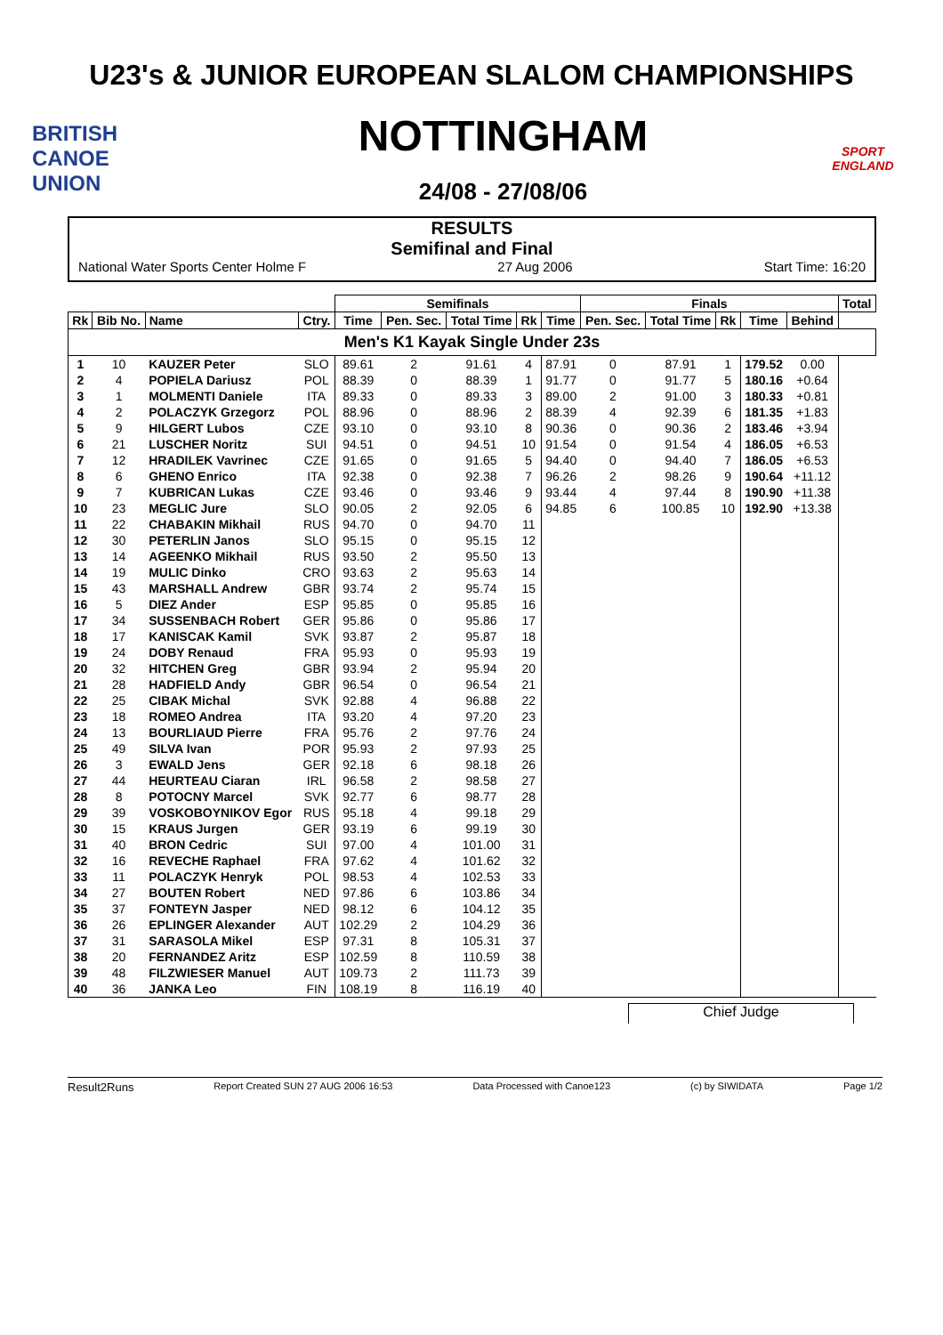U23's & JUNIOR EUROPEAN SLALOM CHAMPIONSHIPS
BRITISH
CANOE
UNION
NOTTINGHAM
24/08 - 27/08/06
SPORT
ENGLAND
RESULTS
Semifinal and Final
National Water Sports Center Holme F 27 Aug 2006 Start Time: 16:20
| | | | | Semifinals | | | | | Finals | | | | | Total |
| --- | --- | --- | --- | --- | --- | --- | --- | --- | --- | --- | --- | --- | --- | --- |
| Rk | Bib No. | Name | Ctry. | Time | Pen. Sec. | Total Time | Rk | Time | Pen. Sec. | Total Time | Rk | Time | Behind | |
| Men's K1 Kayak Single Under 23s | | | | | | | | | | | | | | |
| 1 | 10 | KAUZER Peter | SLO | 89.61 | 2 | 91.61 | 4 | 87.91 | 0 | 87.91 | 1 | 179.52 | 0.00 | |
| 2 | 4 | POPIELA Dariusz | POL | 88.39 | 0 | 88.39 | 1 | 91.77 | 0 | 91.77 | 5 | 180.16 | +0.64 | |
| 3 | 1 | MOLMENTI Daniele | ITA | 89.33 | 0 | 89.33 | 3 | 89.00 | 2 | 91.00 | 3 | 180.33 | +0.81 | |
| 4 | 2 | POLACZYK Grzegorz | POL | 88.96 | 0 | 88.96 | 2 | 88.39 | 4 | 92.39 | 6 | 181.35 | +1.83 | |
| 5 | 9 | HILGERT Lubos | CZE | 93.10 | 0 | 93.10 | 8 | 90.36 | 0 | 90.36 | 2 | 183.46 | +3.94 | |
| 6 | 21 | LUSCHER Noritz | SUI | 94.51 | 0 | 94.51 | 10 | 91.54 | 0 | 91.54 | 4 | 186.05 | +6.53 | |
| 7 | 12 | HRADILEK Vavrinec | CZE | 91.65 | 0 | 91.65 | 5 | 94.40 | 0 | 94.40 | 7 | 186.05 | +6.53 | |
| 8 | 6 | GHENO Enrico | ITA | 92.38 | 0 | 92.38 | 7 | 96.26 | 2 | 98.26 | 9 | 190.64 | +11.12 | |
| 9 | 7 | KUBRICAN Lukas | CZE | 93.46 | 0 | 93.46 | 9 | 93.44 | 4 | 97.44 | 8 | 190.90 | +11.38 | |
| 10 | 23 | MEGLIC Jure | SLO | 90.05 | 2 | 92.05 | 6 | 94.85 | 6 | 100.85 | 10 | 192.90 | +13.38 | |
| 11 | 22 | CHABAKIN Mikhail | RUS | 94.70 | 0 | 94.70 | 11 | | | | | | | |
| 12 | 30 | PETERLIN Janos | SLO | 95.15 | 0 | 95.15 | 12 | | | | | | | |
| 13 | 14 | AGEENKO Mikhail | RUS | 93.50 | 2 | 95.50 | 13 | | | | | | | |
| 14 | 19 | MULIC Dinko | CRO | 93.63 | 2 | 95.63 | 14 | | | | | | | |
| 15 | 43 | MARSHALL Andrew | GBR | 93.74 | 2 | 95.74 | 15 | | | | | | | |
| 16 | 5 | DIEZ Ander | ESP | 95.85 | 0 | 95.85 | 16 | | | | | | | |
| 17 | 34 | SUSSENBACH Robert | GER | 95.86 | 0 | 95.86 | 17 | | | | | | | |
| 18 | 17 | KANISCAK Kamil | SVK | 93.87 | 2 | 95.87 | 18 | | | | | | | |
| 19 | 24 | DOBY Renaud | FRA | 95.93 | 0 | 95.93 | 19 | | | | | | | |
| 20 | 32 | HITCHEN Greg | GBR | 93.94 | 2 | 95.94 | 20 | | | | | | | |
| 21 | 28 | HADFIELD Andy | GBR | 96.54 | 0 | 96.54 | 21 | | | | | | | |
| 22 | 25 | CIBAK Michal | SVK | 92.88 | 4 | 96.88 | 22 | | | | | | | |
| 23 | 18 | ROMEO Andrea | ITA | 93.20 | 4 | 97.20 | 23 | | | | | | | |
| 24 | 13 | BOURLIAUD Pierre | FRA | 95.76 | 2 | 97.76 | 24 | | | | | | | |
| 25 | 49 | SILVA Ivan | POR | 95.93 | 2 | 97.93 | 25 | | | | | | | |
| 26 | 3 | EWALD Jens | GER | 92.18 | 6 | 98.18 | 26 | | | | | | | |
| 27 | 44 | HEURTEAU Ciaran | IRL | 96.58 | 2 | 98.58 | 27 | | | | | | | |
| 28 | 8 | POTOCNY Marcel | SVK | 92.77 | 6 | 98.77 | 28 | | | | | | | |
| 29 | 39 | VOSKOBOYNIKOV Egor | RUS | 95.18 | 4 | 99.18 | 29 | | | | | | | |
| 30 | 15 | KRAUS Jurgen | GER | 93.19 | 6 | 99.19 | 30 | | | | | | | |
| 31 | 40 | BRON Cedric | SUI | 97.00 | 4 | 101.00 | 31 | | | | | | | |
| 32 | 16 | REVECHE Raphael | FRA | 97.62 | 4 | 101.62 | 32 | | | | | | | |
| 33 | 11 | POLACZYK Henryk | POL | 98.53 | 4 | 102.53 | 33 | | | | | | | |
| 34 | 27 | BOUTEN Robert | NED | 97.86 | 6 | 103.86 | 34 | | | | | | | |
| 35 | 37 | FONTEYN Jasper | NED | 98.12 | 6 | 104.12 | 35 | | | | | | | |
| 36 | 26 | EPLINGER Alexander | AUT | 102.29 | 2 | 104.29 | 36 | | | | | | | |
| 37 | 31 | SARASOLA Mikel | ESP | 97.31 | 8 | 105.31 | 37 | | | | | | | |
| 38 | 20 | FERNANDEZ Aritz | ESP | 102.59 | 8 | 110.59 | 38 | | | | | | | |
| 39 | 48 | FILZWIESER Manuel | AUT | 109.73 | 2 | 111.73 | 39 | | | | | | | |
| 40 | 36 | JANKA Leo | FIN | 108.19 | 8 | 116.19 | 40 | | | | | | | |
Chief Judge
Result2Runs Report Created SUN 27 AUG 2006 16:53 Data Processed with Canoe123 (c) by SIWIDATA Page 1/2